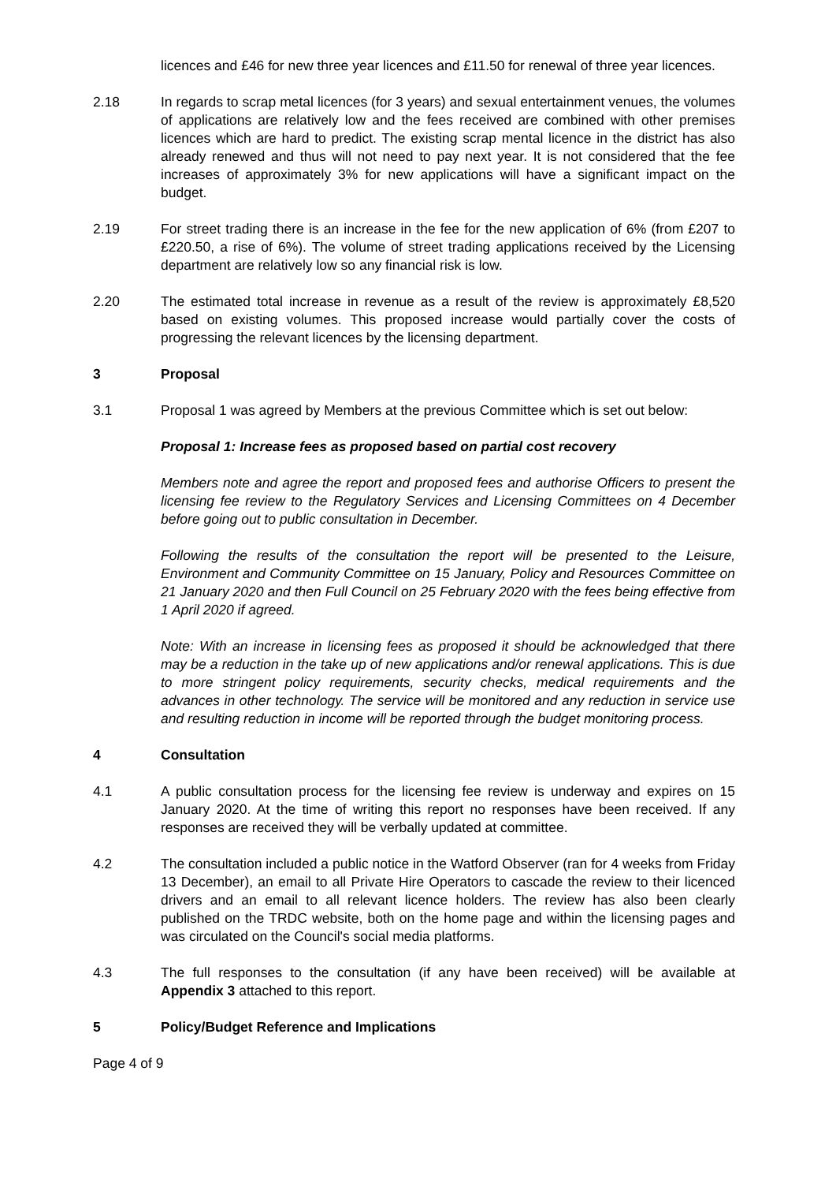licences and £46 for new three year licences and £11.50 for renewal of three year licences.
2.18 In regards to scrap metal licences (for 3 years) and sexual entertainment venues, the volumes of applications are relatively low and the fees received are combined with other premises licences which are hard to predict. The existing scrap mental licence in the district has also already renewed and thus will not need to pay next year. It is not considered that the fee increases of approximately 3% for new applications will have a significant impact on the budget.
2.19 For street trading there is an increase in the fee for the new application of 6% (from £207 to £220.50, a rise of 6%). The volume of street trading applications received by the Licensing department are relatively low so any financial risk is low.
2.20 The estimated total increase in revenue as a result of the review is approximately £8,520 based on existing volumes. This proposed increase would partially cover the costs of progressing the relevant licences by the licensing department.
3 Proposal
3.1 Proposal 1 was agreed by Members at the previous Committee which is set out below:
Proposal 1: Increase fees as proposed based on partial cost recovery
Members note and agree the report and proposed fees and authorise Officers to present the licensing fee review to the Regulatory Services and Licensing Committees on 4 December before going out to public consultation in December.
Following the results of the consultation the report will be presented to the Leisure, Environment and Community Committee on 15 January, Policy and Resources Committee on 21 January 2020 and then Full Council on 25 February 2020 with the fees being effective from 1 April 2020 if agreed.
Note: With an increase in licensing fees as proposed it should be acknowledged that there may be a reduction in the take up of new applications and/or renewal applications. This is due to more stringent policy requirements, security checks, medical requirements and the advances in other technology. The service will be monitored and any reduction in service use and resulting reduction in income will be reported through the budget monitoring process.
4 Consultation
4.1 A public consultation process for the licensing fee review is underway and expires on 15 January 2020. At the time of writing this report no responses have been received. If any responses are received they will be verbally updated at committee.
4.2 The consultation included a public notice in the Watford Observer (ran for 4 weeks from Friday 13 December), an email to all Private Hire Operators to cascade the review to their licenced drivers and an email to all relevant licence holders. The review has also been clearly published on the TRDC website, both on the home page and within the licensing pages and was circulated on the Council's social media platforms.
4.3 The full responses to the consultation (if any have been received) will be available at Appendix 3 attached to this report.
5 Policy/Budget Reference and Implications
Page 4 of 9